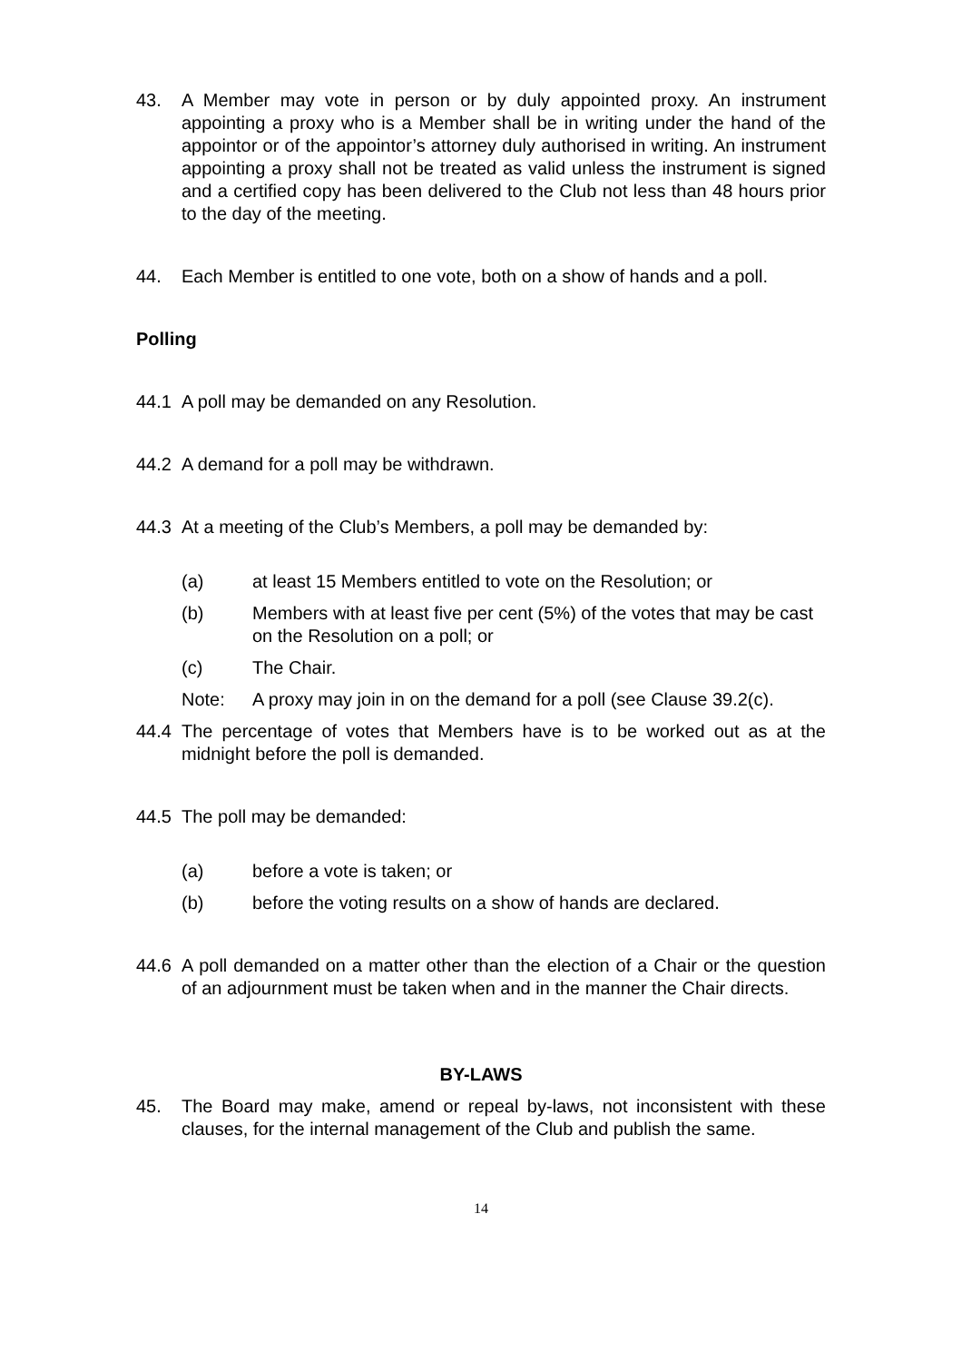43. A Member may vote in person or by duly appointed proxy. An instrument appointing a proxy who is a Member shall be in writing under the hand of the appointor or of the appointor’s attorney duly authorised in writing. An instrument appointing a proxy shall not be treated as valid unless the instrument is signed and a certified copy has been delivered to the Club not less than 48 hours prior to the day of the meeting.
44. Each Member is entitled to one vote, both on a show of hands and a poll.
Polling
44.1 A poll may be demanded on any Resolution.
44.2 A demand for a poll may be withdrawn.
44.3 At a meeting of the Club’s Members, a poll may be demanded by:
(a) at least 15 Members entitled to vote on the Resolution; or
(b) Members with at least five per cent (5%) of the votes that may be cast on the Resolution on a poll; or
(c) The Chair.
Note: A proxy may join in on the demand for a poll (see Clause 39.2(c).
44.4 The percentage of votes that Members have is to be worked out as at the midnight before the poll is demanded.
44.5 The poll may be demanded:
(a) before a vote is taken; or
(b) before the voting results on a show of hands are declared.
44.6 A poll demanded on a matter other than the election of a Chair or the question of an adjournment must be taken when and in the manner the Chair directs.
BY-LAWS
45. The Board may make, amend or repeal by-laws, not inconsistent with these clauses, for the internal management of the Club and publish the same.
14